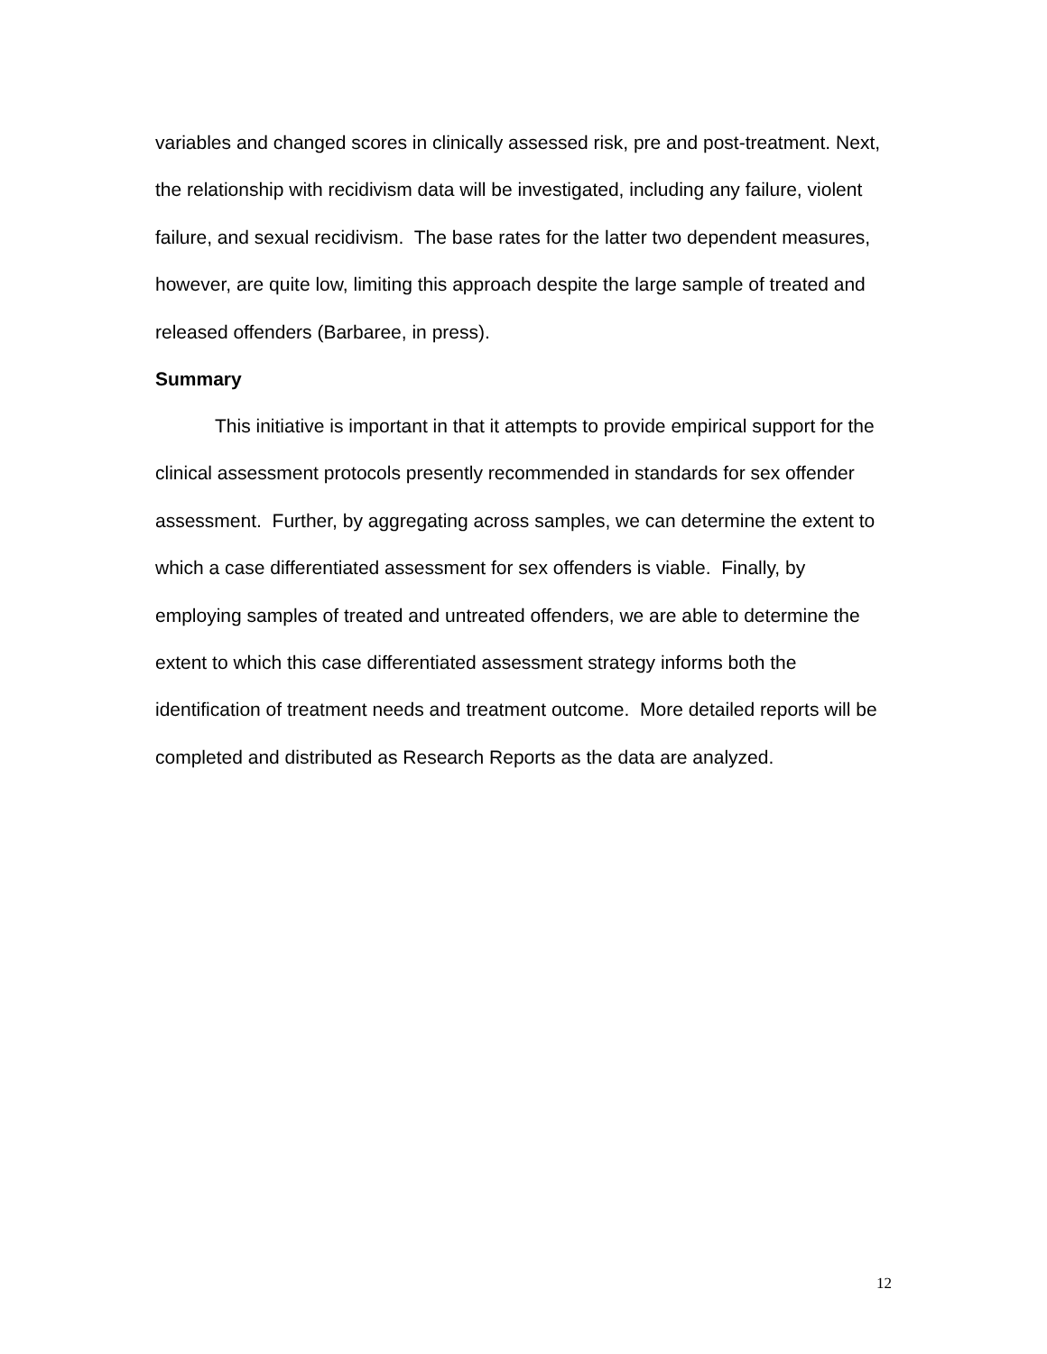variables and changed scores in clinically assessed risk, pre and post-treatment. Next, the relationship with recidivism data will be investigated, including any failure, violent failure, and sexual recidivism. The base rates for the latter two dependent measures, however, are quite low, limiting this approach despite the large sample of treated and released offenders (Barbaree, in press).
Summary
This initiative is important in that it attempts to provide empirical support for the clinical assessment protocols presently recommended in standards for sex offender assessment. Further, by aggregating across samples, we can determine the extent to which a case differentiated assessment for sex offenders is viable. Finally, by employing samples of treated and untreated offenders, we are able to determine the extent to which this case differentiated assessment strategy informs both the identification of treatment needs and treatment outcome. More detailed reports will be completed and distributed as Research Reports as the data are analyzed.
12